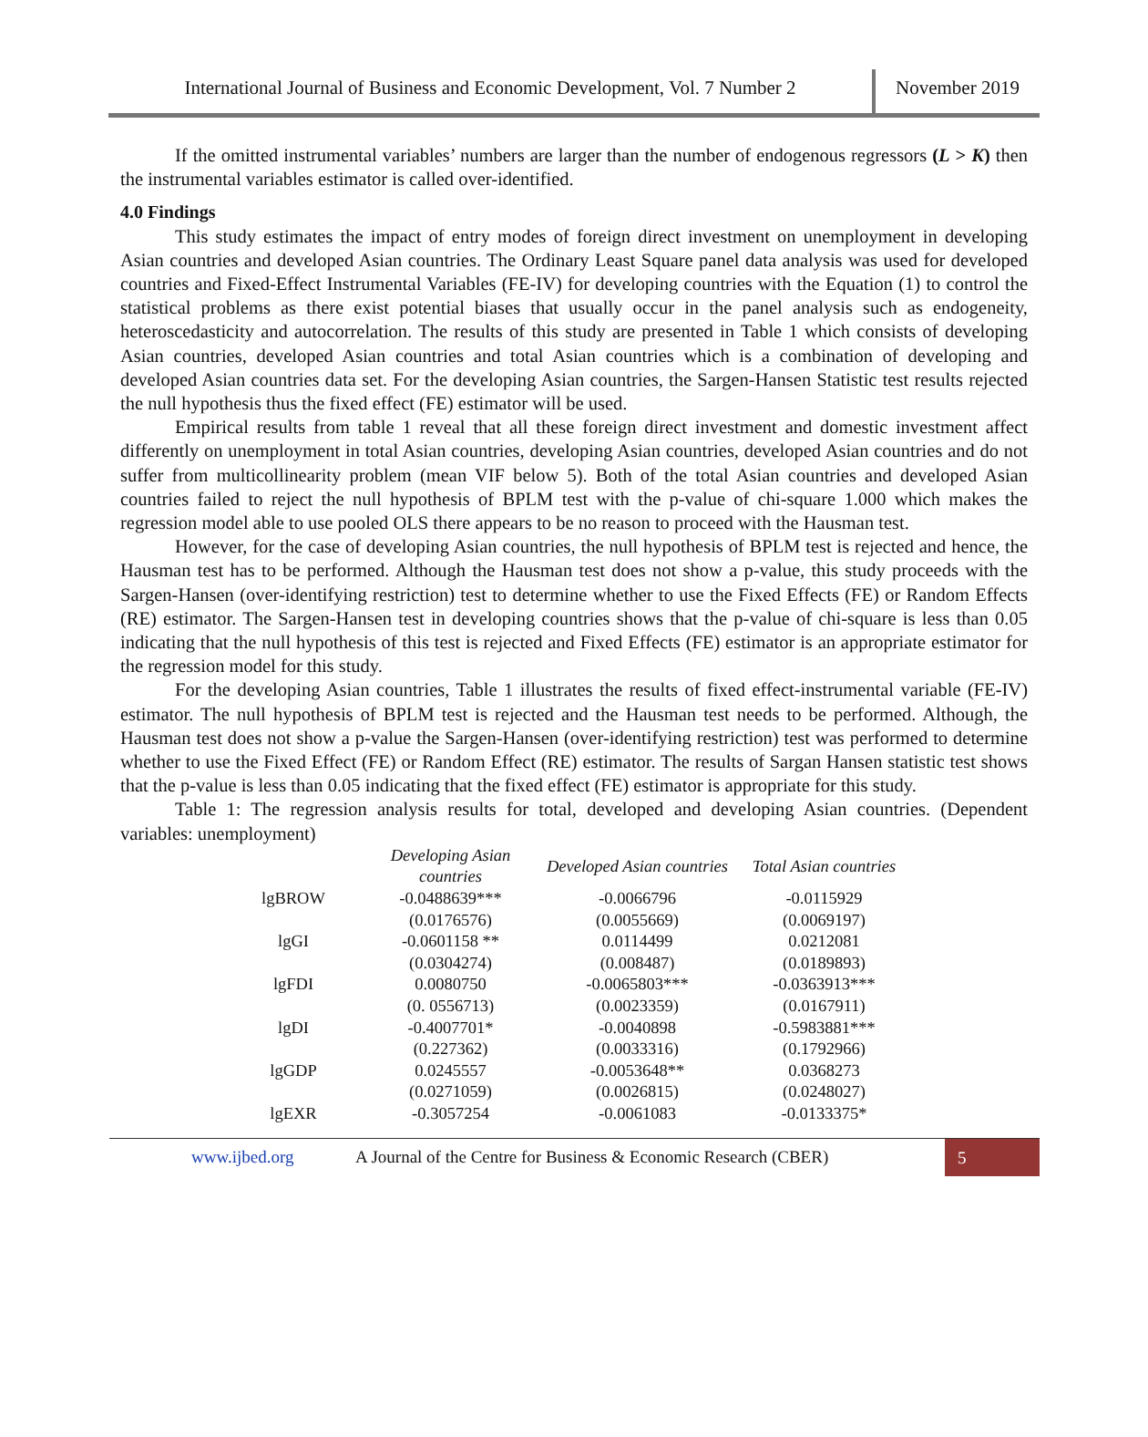International Journal of Business and Economic Development, Vol. 7 Number 2
November 2019
If the omitted instrumental variables’ numbers are larger than the number of endogenous regressors (L > K) then the instrumental variables estimator is called over-identified.
4.0 Findings
This study estimates the impact of entry modes of foreign direct investment on unemployment in developing Asian countries and developed Asian countries. The Ordinary Least Square panel data analysis was used for developed countries and Fixed-Effect Instrumental Variables (FE-IV) for developing countries with the Equation (1) to control the statistical problems as there exist potential biases that usually occur in the panel analysis such as endogeneity, heteroscedasticity and autocorrelation. The results of this study are presented in Table 1 which consists of developing Asian countries, developed Asian countries and total Asian countries which is a combination of developing and developed Asian countries data set. For the developing Asian countries, the Sargen-Hansen Statistic test results rejected the null hypothesis thus the fixed effect (FE) estimator will be used.
Empirical results from table 1 reveal that all these foreign direct investment and domestic investment affect differently on unemployment in total Asian countries, developing Asian countries, developed Asian countries and do not suffer from multicollinearity problem (mean VIF below 5). Both of the total Asian countries and developed Asian countries failed to reject the null hypothesis of BPLM test with the p-value of chi-square 1.000 which makes the regression model able to use pooled OLS there appears to be no reason to proceed with the Hausman test.
However, for the case of developing Asian countries, the null hypothesis of BPLM test is rejected and hence, the Hausman test has to be performed. Although the Hausman test does not show a p-value, this study proceeds with the Sargen-Hansen (over-identifying restriction) test to determine whether to use the Fixed Effects (FE) or Random Effects (RE) estimator. The Sargen-Hansen test in developing countries shows that the p-value of chi-square is less than 0.05 indicating that the null hypothesis of this test is rejected and Fixed Effects (FE) estimator is an appropriate estimator for the regression model for this study.
For the developing Asian countries, Table 1 illustrates the results of fixed effect-instrumental variable (FE-IV) estimator. The null hypothesis of BPLM test is rejected and the Hausman test needs to be performed. Although, the Hausman test does not show a p-value the Sargen-Hansen (over-identifying restriction) test was performed to determine whether to use the Fixed Effect (FE) or Random Effect (RE) estimator. The results of Sargan Hansen statistic test shows that the p-value is less than 0.05 indicating that the fixed effect (FE) estimator is appropriate for this study.
Table 1: The regression analysis results for total, developed and developing Asian countries. (Dependent variables: unemployment)
| | Developing Asian countries | Developed Asian countries | Total Asian countries |
| lgBROW | -0.0488639*** | -0.0066796 | -0.0115929 |
| | (0.0176576) | (0.0055669) | (0.0069197) |
| lgGI | -0.0601158 ** | 0.0114499 | 0.0212081 |
| | (0.0304274) | (0.008487) | (0.0189893) |
| lgFDI | 0.0080750 | -0.0065803*** | -0.0363913*** |
| | (0. 0556713) | (0.0023359) | (0.0167911) |
| lgDI | -0.4007701* | -0.0040898 | -0.5983881*** |
| | (0.227362) | (0.0033316) | (0.1792966) |
| lgGDP | 0.0245557 | -0.0053648** | 0.0368273 |
| | (0.0271059) | (0.0026815) | (0.0248027) |
| lgEXR | -0.3057254 | -0.0061083 | -0.0133375* |
www.ijbed.org A Journal of the Centre for Business & Economic Research (CBER) 5